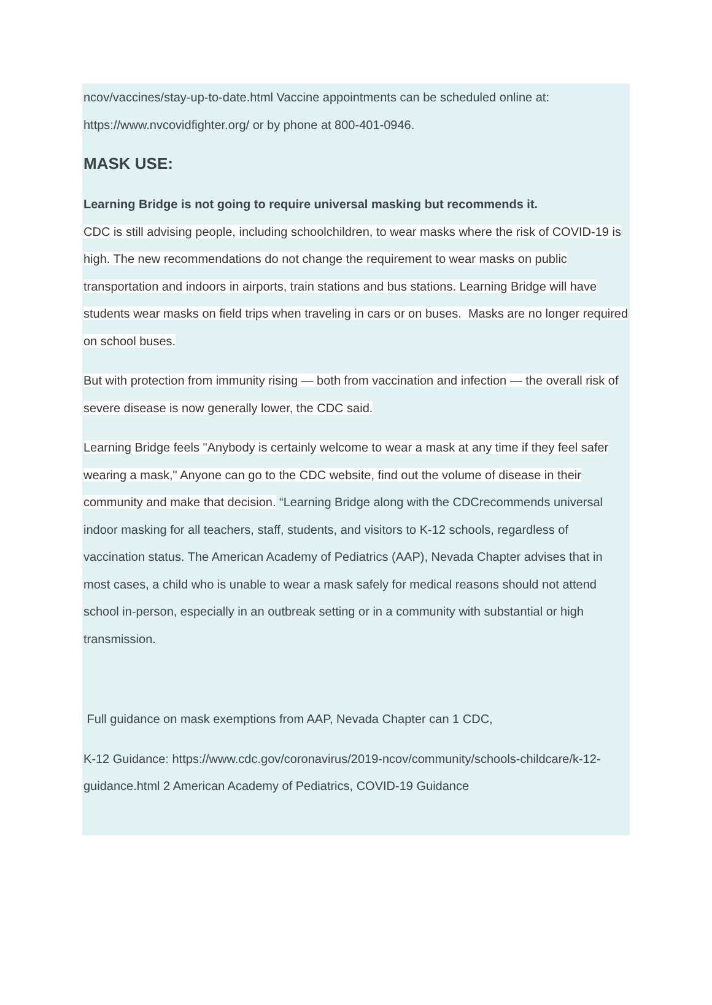ncov/vaccines/stay-up-to-date.html Vaccine appointments can be scheduled online at: https://www.nvcovidfighter.org/ or by phone at 800-401-0946.
MASK USE:
Learning Bridge is not going to require universal masking but recommends it.
CDC is still advising people, including schoolchildren, to wear masks where the risk of COVID-19 is high. The new recommendations do not change the requirement to wear masks on public transportation and indoors in airports, train stations and bus stations. Learning Bridge will have students wear masks on field trips when traveling in cars or on buses. Masks are no longer required on school buses.
But with protection from immunity rising — both from vaccination and infection — the overall risk of severe disease is now generally lower, the CDC said.
Learning Bridge feels "Anybody is certainly welcome to wear a mask at any time if they feel safer wearing a mask," Anyone can go to the CDC website, find out the volume of disease in their community and make that decision. “Learning Bridge along with the CDCrecommends universal indoor masking for all teachers, staff, students, and visitors to K-12 schools, regardless of vaccination status. The American Academy of Pediatrics (AAP), Nevada Chapter advises that in most cases, a child who is unable to wear a mask safely for medical reasons should not attend school in-person, especially in an outbreak setting or in a community with substantial or high transmission.
Full guidance on mask exemptions from AAP, Nevada Chapter can 1 CDC,
K-12 Guidance: https://www.cdc.gov/coronavirus/2019-ncov/community/schools-childcare/k-12-guidance.html 2 American Academy of Pediatrics, COVID-19 Guidance